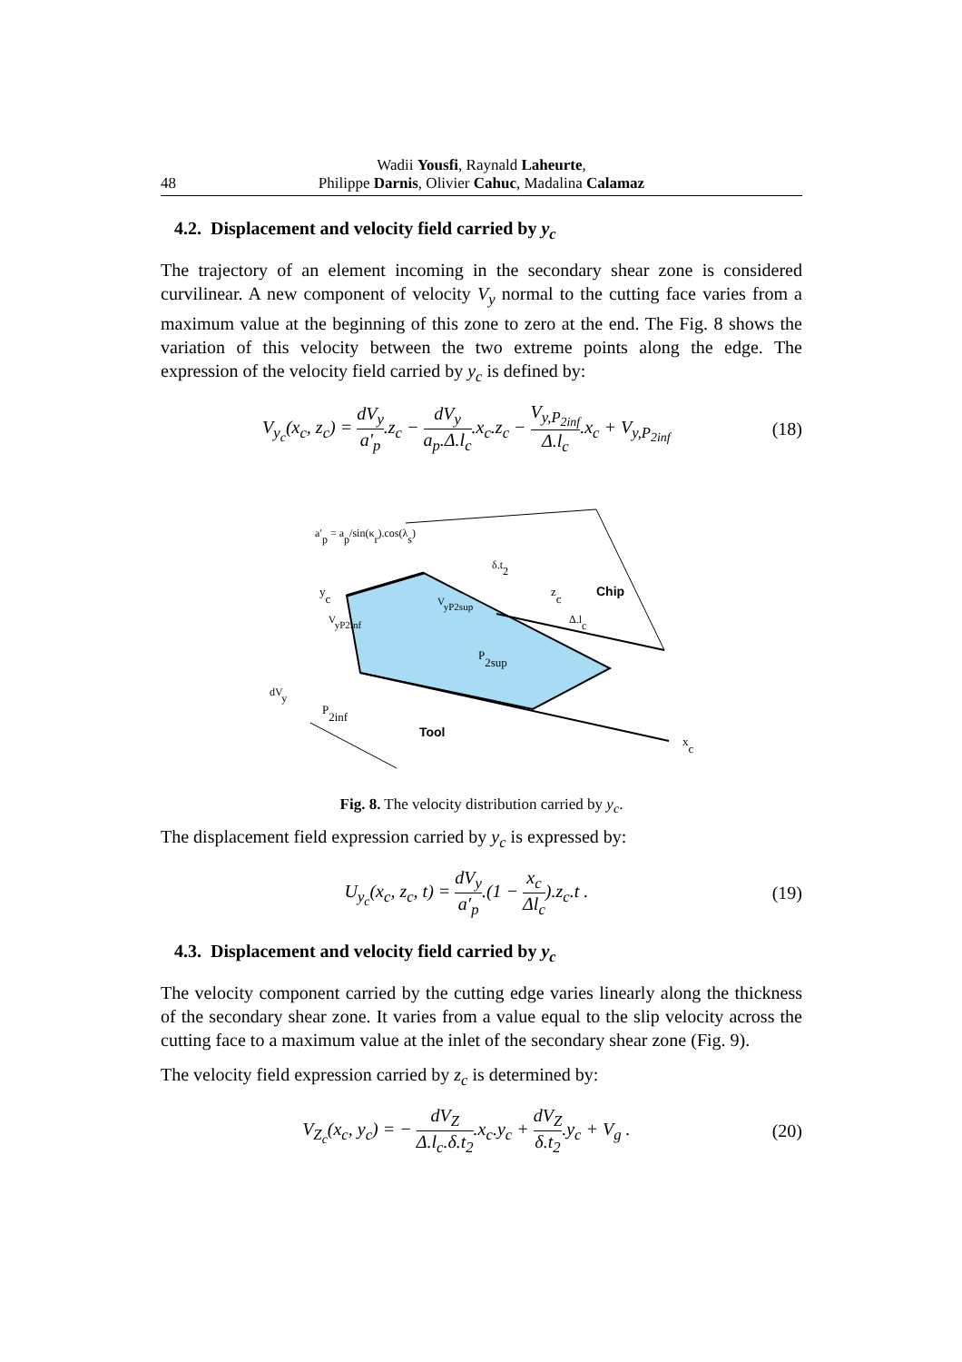48 Wadii Yousfi, Raynald Laheurte,
Philippe Darnis, Olivier Cahuc, Madalina Calamaz
4.2. Displacement and velocity field carried by y<sub>c</sub>
The trajectory of an element incoming in the secondary shear zone is considered curvilinear. A new component of velocity V<sub>y</sub> normal to the cutting face varies from a maximum value at the beginning of this zone to zero at the end. The Fig. 8 shows the variation of this velocity between the two extreme points along the edge. The expression of the velocity field carried by y<sub>c</sub> is defined by:
V<sub>y<sub>c</sub></sub>(x<sub>c</sub>, z<sub>c</sub>) = dV<sub>y</sub> a′<sub>p</sub>.z<sub>c</sub> − dV<sub>y</sub> a<sub>p</sub>.Δ.l<sub>c</sub>.x<sub>c</sub>.z<sub>c</sub> − V<sub>y,P<sub>2inf</sub></sub> Δ.l<sub>c</sub>.x<sub>c</sub> + V<sub>y,P<sub>2inf</sub></sub>
(18)
yc
zc
Chip
P2sup
P2inf
Tool
xc
a′p = ap/sin(κr).cos(λs)
Δ.lc
δ.t2
dVy
VyP2inf
VyP2sup
Fig. 8. The velocity distribution carried by y<sub>c</sub>.
The displacement field expression carried by y<sub>c</sub> is expressed by:
U<sub>y<sub>c</sub></sub>(x<sub>c</sub>, z<sub>c</sub>, t) = dV<sub>y</sub> a′<sub>p</sub>.(1 − x<sub>c</sub> Δl<sub>c</sub>).z<sub>c</sub>.t .
(19)
4.3. Displacement and velocity field carried by y<sub>c</sub>
The velocity component carried by the cutting edge varies linearly along the thickness of the secondary shear zone. It varies from a value equal to the slip velocity across the cutting face to a maximum value at the inlet of the secondary shear zone (Fig. 9).
The velocity field expression carried by z<sub>c</sub> is determined by:
V<sub>Z<sub>c</sub></sub>(x<sub>c</sub>, y<sub>c</sub>) = − dV<sub>Z</sub> Δ.l<sub>c</sub>.δ.t<sub>2</sub>.x<sub>c</sub>.y<sub>c</sub> + dV<sub>Z</sub> δ.t<sub>2</sub>.y<sub>c</sub> + V<sub>g</sub> .
(20)